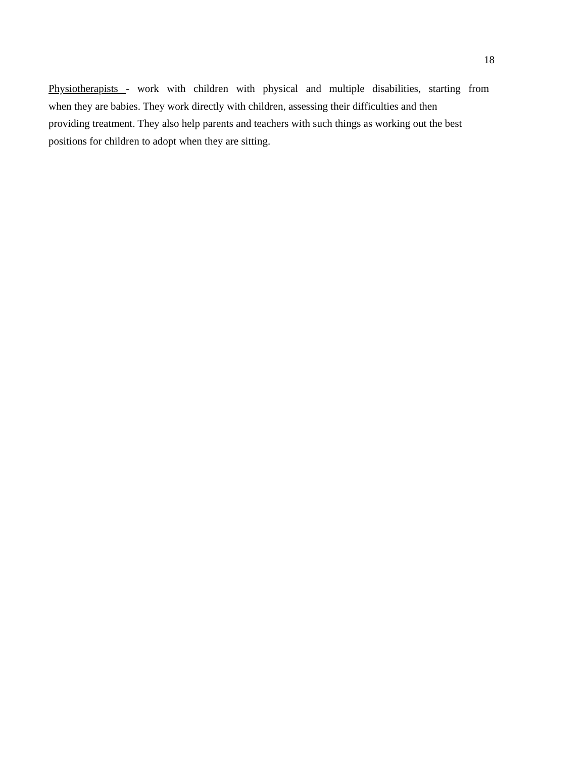18
Physiotherapists - work with children with physical and multiple disabilities, starting from
when they are babies. They work directly with children, assessing their difficulties and then
providing treatment. They also help parents and teachers with such things as working out the best
positions for children to adopt when they are sitting.